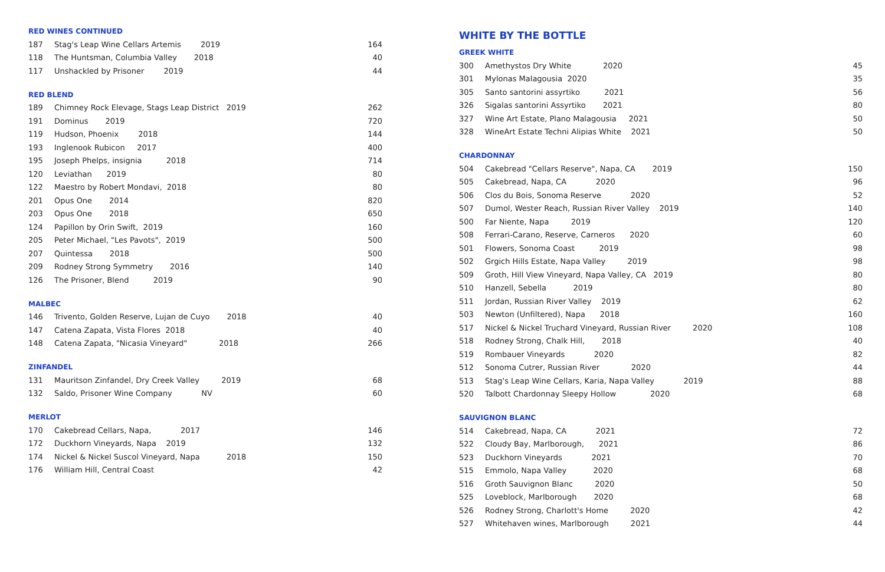RED WINES CONTINUED
| 187 | Stag's Leap Wine Cellars Artemis 2019 | 164 |
| 118 | The Huntsman, Columbia Valley 2018 | 40 |
| 117 | Unshackled by Prisoner 2019 | 44 |
RED BLEND
| 189 | Chimney Rock Elevage, Stags Leap District 2019 | 262 |
| 191 | Dominus 2019 | 720 |
| 119 | Hudson, Phoenix 2018 | 144 |
| 193 | Inglenook Rubicon 2017 | 400 |
| 195 | Joseph Phelps, insignia 2018 | 714 |
| 120 | Leviathan 2019 | 80 |
| 122 | Maestro by Robert Mondavi, 2018 | 80 |
| 201 | Opus One 2014 | 820 |
| 203 | Opus One 2018 | 650 |
| 124 | Papillon by Orin Swift, 2019 | 160 |
| 205 | Peter Michael, "Les Pavots", 2019 | 500 |
| 207 | Quintessa 2018 | 500 |
| 209 | Rodney Strong Symmetry 2016 | 140 |
| 126 | The Prisoner, Blend 2019 | 90 |
MALBEC
| 146 | Trivento, Golden Reserve, Lujan de Cuyo 2018 | 40 |
| 147 | Catena Zapata, Vista Flores 2018 | 40 |
| 148 | Catena Zapata, "Nicasia Vineyard" 2018 | 266 |
ZINFANDEL
| 131 | Mauritson Zinfandel, Dry Creek Valley 2019 | 68 |
| 132 | Saldo, Prisoner Wine Company NV | 60 |
MERLOT
| 170 | Cakebread Cellars, Napa, 2017 | 146 |
| 172 | Duckhorn Vineyards, Napa 2019 | 132 |
| 174 | Nickel & Nickel Suscol Vineyard, Napa 2018 | 150 |
| 176 | William Hill, Central Coast | 42 |
WHITE BY THE BOTTLE
GREEK WHITE
| 300 | Amethystos Dry White 2020 | 45 |
| 301 | Mylonas Malagousia 2020 | 35 |
| 305 | Santo santorini assyrtiko 2021 | 56 |
| 326 | Sigalas santorini Assyrtiko 2021 | 80 |
| 327 | Wine Art Estate, Plano Malagousia 2021 | 50 |
| 328 | WineArt Estate Techni Alipias White 2021 | 50 |
CHARDONNAY
| 504 | Cakebread "Cellars Reserve", Napa, CA 2019 | 150 |
| 505 | Cakebread, Napa, CA 2020 | 96 |
| 506 | Clos du Bois, Sonoma Reserve 2020 | 52 |
| 507 | Dumol, Wester Reach, Russian River Valley 2019 | 140 |
| 500 | Far Niente, Napa 2019 | 120 |
| 508 | Ferrari-Carano, Reserve, Carneros 2020 | 60 |
| 501 | Flowers, Sonoma Coast 2019 | 98 |
| 502 | Grgich Hills Estate, Napa Valley 2019 | 98 |
| 509 | Groth, Hill View Vineyard, Napa Valley, CA 2019 | 80 |
| 510 | Hanzell, Sebella 2019 | 80 |
| 511 | Jordan, Russian River Valley 2019 | 62 |
| 503 | Newton (Unfiltered), Napa 2018 | 160 |
| 517 | Nickel & Nickel Truchard Vineyard, Russian River 2020 | 108 |
| 518 | Rodney Strong, Chalk Hill, 2018 | 40 |
| 519 | Rombauer Vineyards 2020 | 82 |
| 512 | Sonoma Cutrer, Russian River 2020 | 44 |
| 513 | Stag's Leap Wine Cellars, Karia, Napa Valley 2019 | 88 |
| 520 | Talbott Chardonnay Sleepy Hollow 2020 | 68 |
SAUVIGNON BLANC
| 514 | Cakebread, Napa, CA 2021 | 72 |
| 522 | Cloudy Bay, Marlborough, 2021 | 86 |
| 523 | Duckhorn Vineyards 2021 | 70 |
| 515 | Emmolo, Napa Valley 2020 | 68 |
| 516 | Groth Sauvignon Blanc 2020 | 50 |
| 525 | Loveblock, Marlborough 2020 | 68 |
| 526 | Rodney Strong, Charlott's Home 2020 | 42 |
| 527 | Whitehaven wines, Marlborough 2021 | 44 |